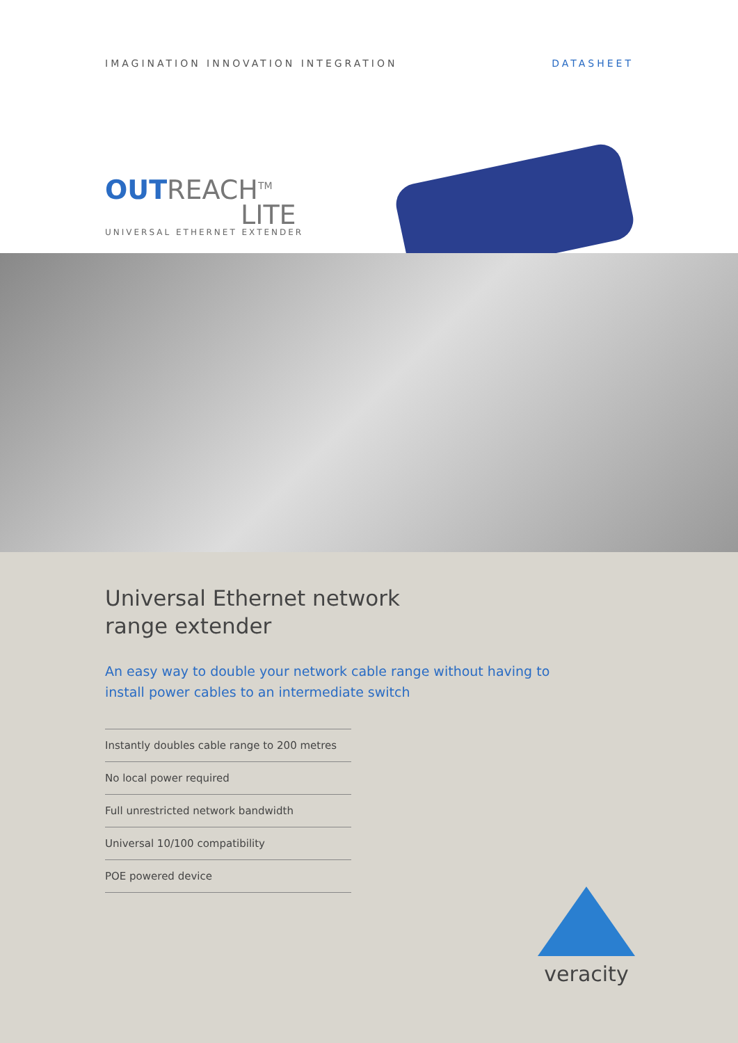IMAGINATION INNOVATION INTEGRATION DATASHEET
OUTREACH<sup>TM</sup>
LITE
UNIVERSAL ETHERNET EXTENDER
Universal Ethernet network
range extender
An easy way to double your network cable range without having to install power cables to an intermediate switch
Instantly doubles cable range to 200 metres
No local power required
Full unrestricted network bandwidth
Universal 10/100 compatibility
POE powered device
veracity